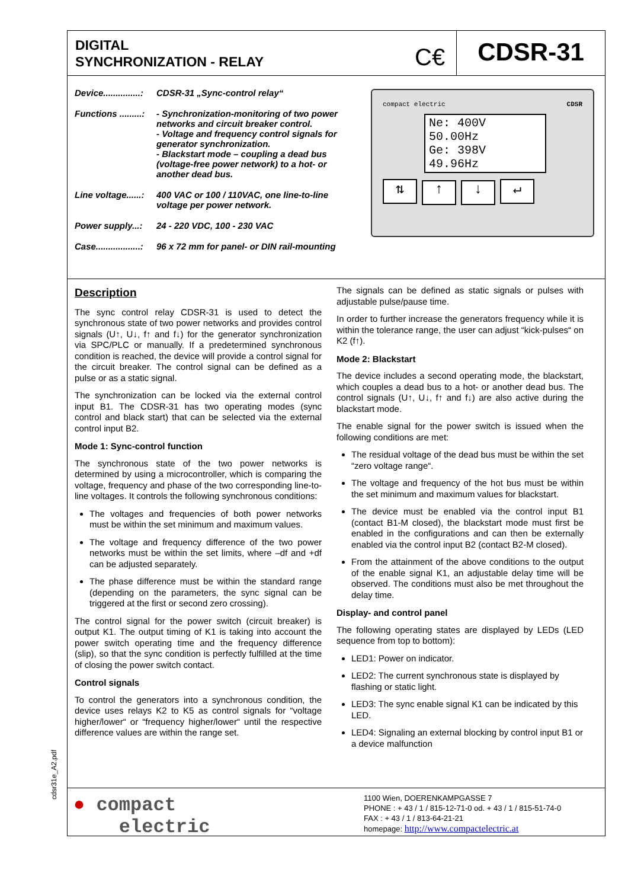DIGITAL
SYNCHRONIZATION - RELAY
C€
CDSR-31
Device...............: CDSR-31 „Sync-control relay“
Functions .........: - Synchronization-monitoring of two power networks and circuit breaker control.
- Voltage and frequency control signals for generator synchronization.
- Blackstart mode – coupling a dead bus (voltage-free power network) to a hot- or another dead bus.
Line voltage......: 400 VAC or 100 / 110VAC, one line-to-line voltage per power network.
Power supply...: 24 - 220 VDC, 100 - 230 VAC
Case..................: 96 x 72 mm for panel- or DIN rail-mounting
compact electric CDSR
Ne: 400V 50.00Hz
Ge: 398V 49.96Hz
⇅ ↑ ↓ ↵
Description
The sync control relay CDSR-31 is used to detect the synchronous state of two power networks and provides control signals (U↑, U↓, f↑ and f↓) for the generator synchronization via SPC/PLC or manually. If a predetermined synchronous condition is reached, the device will provide a control signal for the circuit breaker. The control signal can be defined as a pulse or as a static signal.
The synchronization can be locked via the external control input B1. The CDSR-31 has two operating modes (sync control and black start) that can be selected via the external control input B2.
Mode 1: Sync-control function
The synchronous state of the two power networks is determined by using a microcontroller, which is comparing the voltage, frequency and phase of the two corresponding line-to-line voltages. It controls the following synchronous conditions:
The voltages and frequencies of both power networks must be within the set minimum and maximum values.
The voltage and frequency difference of the two power networks must be within the set limits, where –df and +df can be adjusted separately.
The phase difference must be within the standard range (depending on the parameters, the sync signal can be triggered at the first or second zero crossing).
The control signal for the power switch (circuit breaker) is output K1. The output timing of K1 is taking into account the power switch operating time and the frequency difference (slip), so that the sync condition is perfectly fulfilled at the time of closing the power switch contact.
Control signals
To control the generators into a synchronous condition, the device uses relays K2 to K5 as control signals for “voltage higher/lower“ or “frequency higher/lower“ until the respective difference values are within the range set.
The signals can be defined as static signals or pulses with adjustable pulse/pause time.
In order to further increase the generators frequency while it is within the tolerance range, the user can adjust “kick-pulses“ on K2 (f↑).
Mode 2: Blackstart
The device includes a second operating mode, the blackstart, which couples a dead bus to a hot- or another dead bus. The control signals (U↑, U↓, f↑ and f↓) are also active during the blackstart mode.
The enable signal for the power switch is issued when the following conditions are met:
The residual voltage of the dead bus must be within the set “zero voltage range“.
The voltage and frequency of the hot bus must be within the set minimum and maximum values for blackstart.
The device must be enabled via the control input B1 (contact B1-M closed), the blackstart mode must first be enabled in the configurations and can then be externally enabled via the control input B2 (contact B2-M closed).
From the attainment of the above conditions to the output of the enable signal K1, an adjustable delay time will be observed. The conditions must also be met throughout the delay time.
Display- and control panel
The following operating states are displayed by LEDs (LED sequence from top to bottom):
LED1: Power on indicator.
LED2: The current synchronous state is displayed by flashing or static light.
LED3: The sync enable signal K1 can be indicated by this LED.
LED4: Signaling an external blocking by control input B1 or a device malfunction
● compact
electric
1100 Wien, DOERENKAMPGASSE 7
PHONE : + 43 / 1 / 815-12-71-0 od. + 43 / 1 / 815-51-74-0
FAX : + 43 / 1 / 813-64-21-21
homepage: http://www.compactelectric.at
cdsr31e_A2.pdf